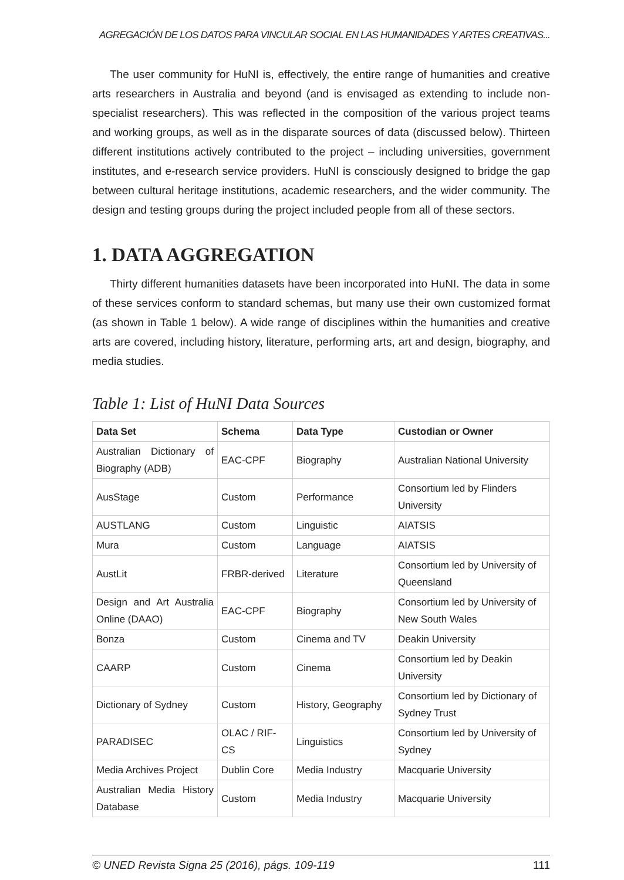AGREGACIÓN DE LOS DATOS PARA VINCULAR SOCIAL EN LAS HUMANIDADES Y ARTES CREATIVAS...
The user community for HuNI is, effectively, the entire range of humanities and creative arts researchers in Australia and beyond (and is envisaged as extending to include non-specialist researchers). This was reflected in the composition of the various project teams and working groups, as well as in the disparate sources of data (discussed below). Thirteen different institutions actively contributed to the project – including universities, government institutes, and e-research service providers. HuNI is consciously designed to bridge the gap between cultural heritage institutions, academic researchers, and the wider community. The design and testing groups during the project included people from all of these sectors.
1. DATA AGGREGATION
Thirty different humanities datasets have been incorporated into HuNI. The data in some of these services conform to standard schemas, but many use their own customized format (as shown in Table 1 below). A wide range of disciplines within the humanities and creative arts are covered, including history, literature, performing arts, art and design, biography, and media studies.
Table 1: List of HuNI Data Sources
| Data Set | Schema | Data Type | Custodian or Owner |
| --- | --- | --- | --- |
| Australian Dictionary of Biography (ADB) | EAC-CPF | Biography | Australian National University |
| AusStage | Custom | Performance | Consortium led by Flinders University |
| AUSTLANG | Custom | Linguistic | AIATSIS |
| Mura | Custom | Language | AIATSIS |
| AustLit | FRBR-derived | Literature | Consortium led by University of Queensland |
| Design and Art Australia Online (DAAO) | EAC-CPF | Biography | Consortium led by University of New South Wales |
| Bonza | Custom | Cinema and TV | Deakin University |
| CAARP | Custom | Cinema | Consortium led by Deakin University |
| Dictionary of Sydney | Custom | History, Geography | Consortium led by Dictionary of Sydney Trust |
| PARADISEC | OLAC / RIF-CS | Linguistics | Consortium led by University of Sydney |
| Media Archives Project | Dublin Core | Media Industry | Macquarie University |
| Australian Media History Database | Custom | Media Industry | Macquarie University |
© UNED Revista Signa 25 (2016), págs. 109-119 111